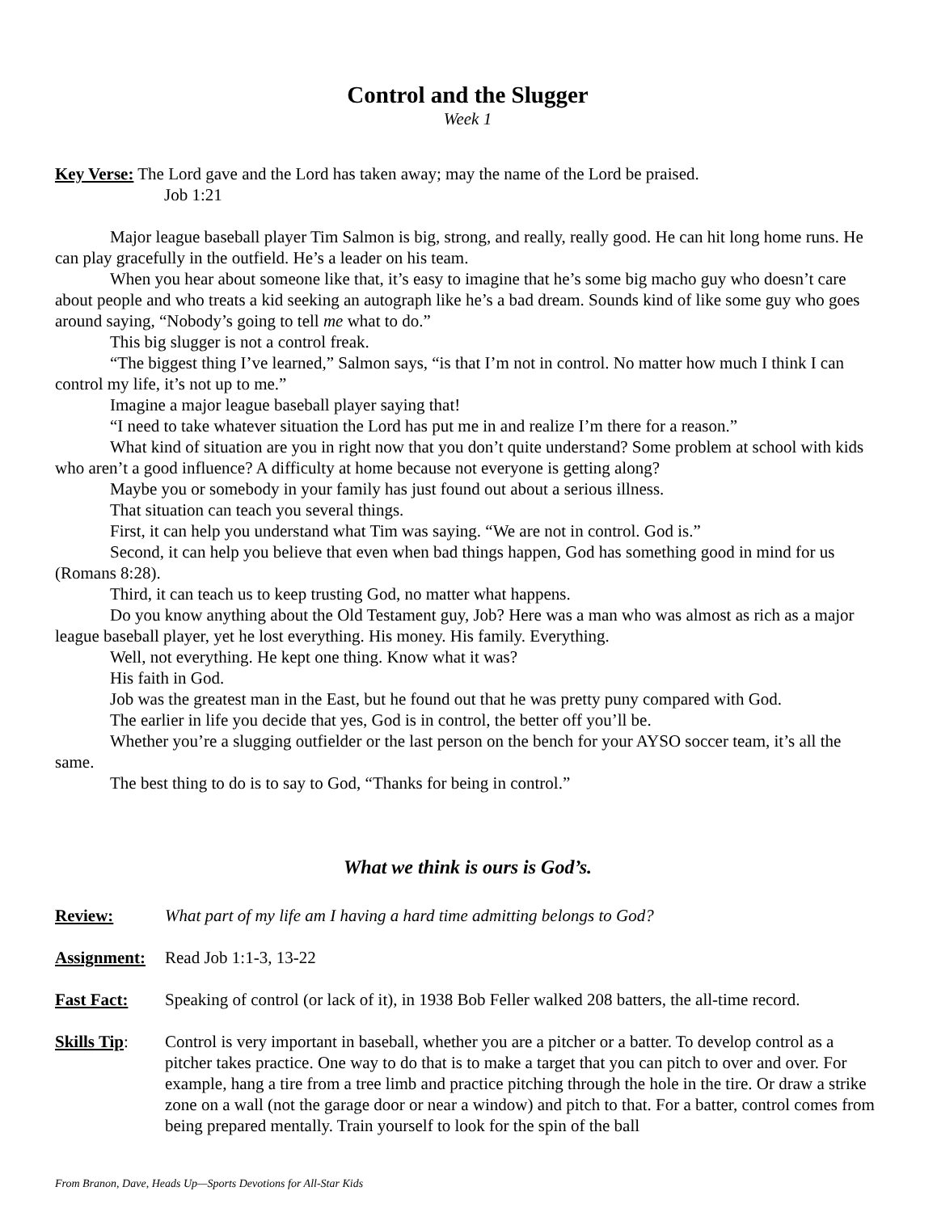Control and the Slugger
Week 1
Key Verse: The Lord gave and the Lord has taken away; may the name of the Lord be praised.
Job 1:21
Major league baseball player Tim Salmon is big, strong, and really, really good. He can hit long home runs. He can play gracefully in the outfield. He’s a leader on his team.
When you hear about someone like that, it’s easy to imagine that he’s some big macho guy who doesn’t care about people and who treats a kid seeking an autograph like he’s a bad dream. Sounds kind of like some guy who goes around saying, “Nobody’s going to tell me what to do.”
This big slugger is not a control freak.
“The biggest thing I’ve learned,” Salmon says, “is that I’m not in control. No matter how much I think I can control my life, it’s not up to me.”
Imagine a major league baseball player saying that!
“I need to take whatever situation the Lord has put me in and realize I’m there for a reason.”
What kind of situation are you in right now that you don’t quite understand? Some problem at school with kids who aren’t a good influence? A difficulty at home because not everyone is getting along?
Maybe you or somebody in your family has just found out about a serious illness.
That situation can teach you several things.
First, it can help you understand what Tim was saying. “We are not in control. God is.”
Second, it can help you believe that even when bad things happen, God has something good in mind for us (Romans 8:28).
Third, it can teach us to keep trusting God, no matter what happens.
Do you know anything about the Old Testament guy, Job? Here was a man who was almost as rich as a major league baseball player, yet he lost everything. His money. His family. Everything.
Well, not everything. He kept one thing. Know what it was?
His faith in God.
Job was the greatest man in the East, but he found out that he was pretty puny compared with God.
The earlier in life you decide that yes, God is in control, the better off you’ll be.
Whether you’re a slugging outfielder or the last person on the bench for your AYSO soccer team, it’s all the same.
The best thing to do is to say to God, “Thanks for being in control.”
What we think is ours is God’s.
Review: What part of my life am I having a hard time admitting belongs to God?
Assignment:
Read Job 1:1-3, 13-22
Fast Fact: Speaking of control (or lack of it), in 1938 Bob Feller walked 208 batters, the all-time record.
Skills Tip:
Control is very important in baseball, whether you are a pitcher or a batter. To develop control as a pitcher takes practice. One way to do that is to make a target that you can pitch to over and over. For example, hang a tire from a tree limb and practice pitching through the hole in the tire. Or draw a strike zone on a wall (not the garage door or near a window) and pitch to that. For a batter, control comes from being prepared mentally. Train yourself to look for the spin of the ball
From Branon, Dave, Heads Up—Sports Devotions for All-Star Kids